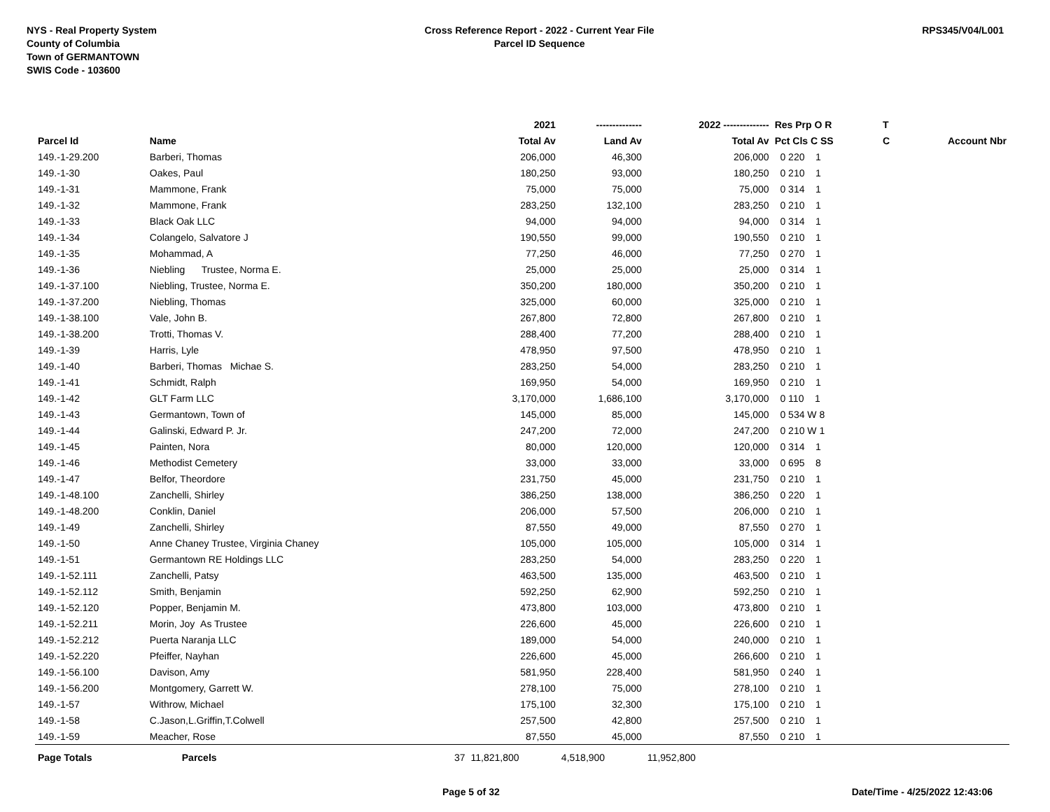NYS - Real Property System
County of Columbia
Town of GERMANTOWN
SWIS Code - 103600
Cross Reference Report - 2022 - Current Year File
Parcel ID Sequence
RPS345/V04/L001
| | | | 2021 | -------------- | 2022 -------------- | Res Prp O R | T | |
| --- | --- | --- | --- | --- | --- | --- | --- | --- |
| Parcel Id | Name | | Total Av | Land Av | Total Av | Pct Cls C SS | C | Account Nbr |
| 149.-1-29.200 | Barberi, Thomas | | 206,000 | 46,300 | 206,000 | 0 220 1 | | |
| 149.-1-30 | Oakes, Paul | | 180,250 | 93,000 | 180,250 | 0 210 1 | | |
| 149.-1-31 | Mammone, Frank | | 75,000 | 75,000 | 75,000 | 0 314 1 | | |
| 149.-1-32 | Mammone, Frank | | 283,250 | 132,100 | 283,250 | 0 210 1 | | |
| 149.-1-33 | Black Oak LLC | | 94,000 | 94,000 | 94,000 | 0 314 1 | | |
| 149.-1-34 | Colangelo, Salvatore J | | 190,550 | 99,000 | 190,550 | 0 210 1 | | |
| 149.-1-35 | Mohammad, A | | 77,250 | 46,000 | 77,250 | 0 270 1 | | |
| 149.-1-36 | Niebling Trustee, Norma E. | | 25,000 | 25,000 | 25,000 | 0 314 1 | | |
| 149.-1-37.100 | Niebling, Trustee, Norma E. | | 350,200 | 180,000 | 350,200 | 0 210 1 | | |
| 149.-1-37.200 | Niebling, Thomas | | 325,000 | 60,000 | 325,000 | 0 210 1 | | |
| 149.-1-38.100 | Vale, John B. | | 267,800 | 72,800 | 267,800 | 0 210 1 | | |
| 149.-1-38.200 | Trotti, Thomas V. | | 288,400 | 77,200 | 288,400 | 0 210 1 | | |
| 149.-1-39 | Harris, Lyle | | 478,950 | 97,500 | 478,950 | 0 210 1 | | |
| 149.-1-40 | Barberi, Thomas Michae S. | | 283,250 | 54,000 | 283,250 | 0 210 1 | | |
| 149.-1-41 | Schmidt, Ralph | | 169,950 | 54,000 | 169,950 | 0 210 1 | | |
| 149.-1-42 | GLT Farm LLC | | 3,170,000 | 1,686,100 | 3,170,000 | 0 110 1 | | |
| 149.-1-43 | Germantown, Town of | | 145,000 | 85,000 | 145,000 | 0 534 W 8 | | |
| 149.-1-44 | Galinski, Edward P. Jr. | | 247,200 | 72,000 | 247,200 | 0 210 W 1 | | |
| 149.-1-45 | Painten, Nora | | 80,000 | 120,000 | 120,000 | 0 314 1 | | |
| 149.-1-46 | Methodist Cemetery | | 33,000 | 33,000 | 33,000 | 0 695 8 | | |
| 149.-1-47 | Belfor, Theordore | | 231,750 | 45,000 | 231,750 | 0 210 1 | | |
| 149.-1-48.100 | Zanchelli, Shirley | | 386,250 | 138,000 | 386,250 | 0 220 1 | | |
| 149.-1-48.200 | Conklin, Daniel | | 206,000 | 57,500 | 206,000 | 0 210 1 | | |
| 149.-1-49 | Zanchelli, Shirley | | 87,550 | 49,000 | 87,550 | 0 270 1 | | |
| 149.-1-50 | Anne Chaney Trustee, Virginia Chaney | | 105,000 | 105,000 | 105,000 | 0 314 1 | | |
| 149.-1-51 | Germantown RE Holdings LLC | | 283,250 | 54,000 | 283,250 | 0 220 1 | | |
| 149.-1-52.111 | Zanchelli, Patsy | | 463,500 | 135,000 | 463,500 | 0 210 1 | | |
| 149.-1-52.112 | Smith, Benjamin | | 592,250 | 62,900 | 592,250 | 0 210 1 | | |
| 149.-1-52.120 | Popper, Benjamin M. | | 473,800 | 103,000 | 473,800 | 0 210 1 | | |
| 149.-1-52.211 | Morin, Joy As Trustee | | 226,600 | 45,000 | 226,600 | 0 210 1 | | |
| 149.-1-52.212 | Puerta Naranja LLC | | 189,000 | 54,000 | 240,000 | 0 210 1 | | |
| 149.-1-52.220 | Pfeiffer, Nayhan | | 226,600 | 45,000 | 266,600 | 0 210 1 | | |
| 149.-1-56.100 | Davison, Amy | | 581,950 | 228,400 | 581,950 | 0 240 1 | | |
| 149.-1-56.200 | Montgomery, Garrett W. | | 278,100 | 75,000 | 278,100 | 0 210 1 | | |
| 149.-1-57 | Withrow, Michael | | 175,100 | 32,300 | 175,100 | 0 210 1 | | |
| 149.-1-58 | C.Jason,L.Griffin,T.Colwell | | 257,500 | 42,800 | 257,500 | 0 210 1 | | |
| 149.-1-59 | Meacher, Rose | | 87,550 | 45,000 | 87,550 | 0 210 1 | | |
| Page Totals | Parcels | 37 | 11,821,800 | 4,518,900 | 11,952,800 | | | |
Page 5 of 32 Date/Time - 4/25/2022 12:43:06